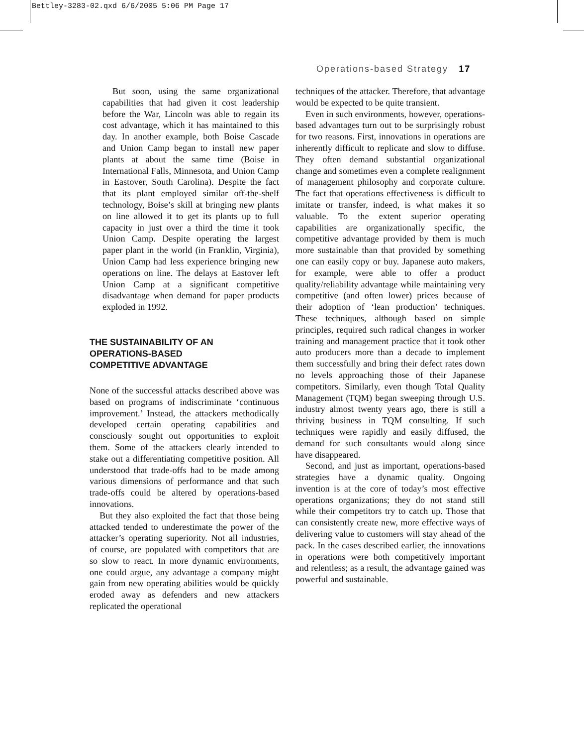Bettley-3283-02.qxd 6/6/2005 5:06 PM Page 17
Operations-based Strategy 17
But soon, using the same organizational capabilities that had given it cost leadership before the War, Lincoln was able to regain its cost advantage, which it has maintained to this day. In another example, both Boise Cascade and Union Camp began to install new paper plants at about the same time (Boise in International Falls, Minnesota, and Union Camp in Eastover, South Carolina). Despite the fact that its plant employed similar off-the-shelf technology, Boise’s skill at bringing new plants on line allowed it to get its plants up to full capacity in just over a third the time it took Union Camp. Despite operating the largest paper plant in the world (in Franklin, Virginia), Union Camp had less experience bringing new operations on line. The delays at Eastover left Union Camp at a significant competitive disadvantage when demand for paper products exploded in 1992.
THE SUSTAINABILITY OF AN
OPERATIONS-BASED
COMPETITIVE ADVANTAGE
None of the successful attacks described above was based on programs of indiscriminate ‘continuous improvement.’ Instead, the attackers methodically developed certain operating capabilities and consciously sought out opportunities to exploit them. Some of the attackers clearly intended to stake out a differentiating competitive position. All understood that trade-offs had to be made among various dimensions of performance and that such trade-offs could be altered by operations-based innovations.
But they also exploited the fact that those being attacked tended to underestimate the power of the attacker’s operating superiority. Not all industries, of course, are populated with competitors that are so slow to react. In more dynamic environments, one could argue, any advantage a company might gain from new operating abilities would be quickly eroded away as defenders and new attackers replicated the operational
techniques of the attacker. Therefore, that advantage would be expected to be quite transient.
Even in such environments, however, operations-based advantages turn out to be surprisingly robust for two reasons. First, innovations in operations are inherently difficult to replicate and slow to diffuse. They often demand substantial organizational change and sometimes even a complete realignment of management philosophy and corporate culture. The fact that operations effectiveness is difficult to imitate or transfer, indeed, is what makes it so valuable. To the extent superior operating capabilities are organizationally specific, the competitive advantage provided by them is much more sustainable than that provided by something one can easily copy or buy. Japanese auto makers, for example, were able to offer a product quality/reliability advantage while maintaining very competitive (and often lower) prices because of their adoption of ‘lean production’ techniques. These techniques, although based on simple principles, required such radical changes in worker training and management practice that it took other auto producers more than a decade to implement them successfully and bring their defect rates down no levels approaching those of their Japanese competitors. Similarly, even though Total Quality Management (TQM) began sweeping through U.S. industry almost twenty years ago, there is still a thriving business in TQM consulting. If such techniques were rapidly and easily diffused, the demand for such consultants would along since have disappeared.
Second, and just as important, operations-based strategies have a dynamic quality. Ongoing invention is at the core of today’s most effective operations organizations; they do not stand still while their competitors try to catch up. Those that can consistently create new, more effective ways of delivering value to customers will stay ahead of the pack. In the cases described earlier, the innovations in operations were both competitively important and relentless; as a result, the advantage gained was powerful and sustainable.